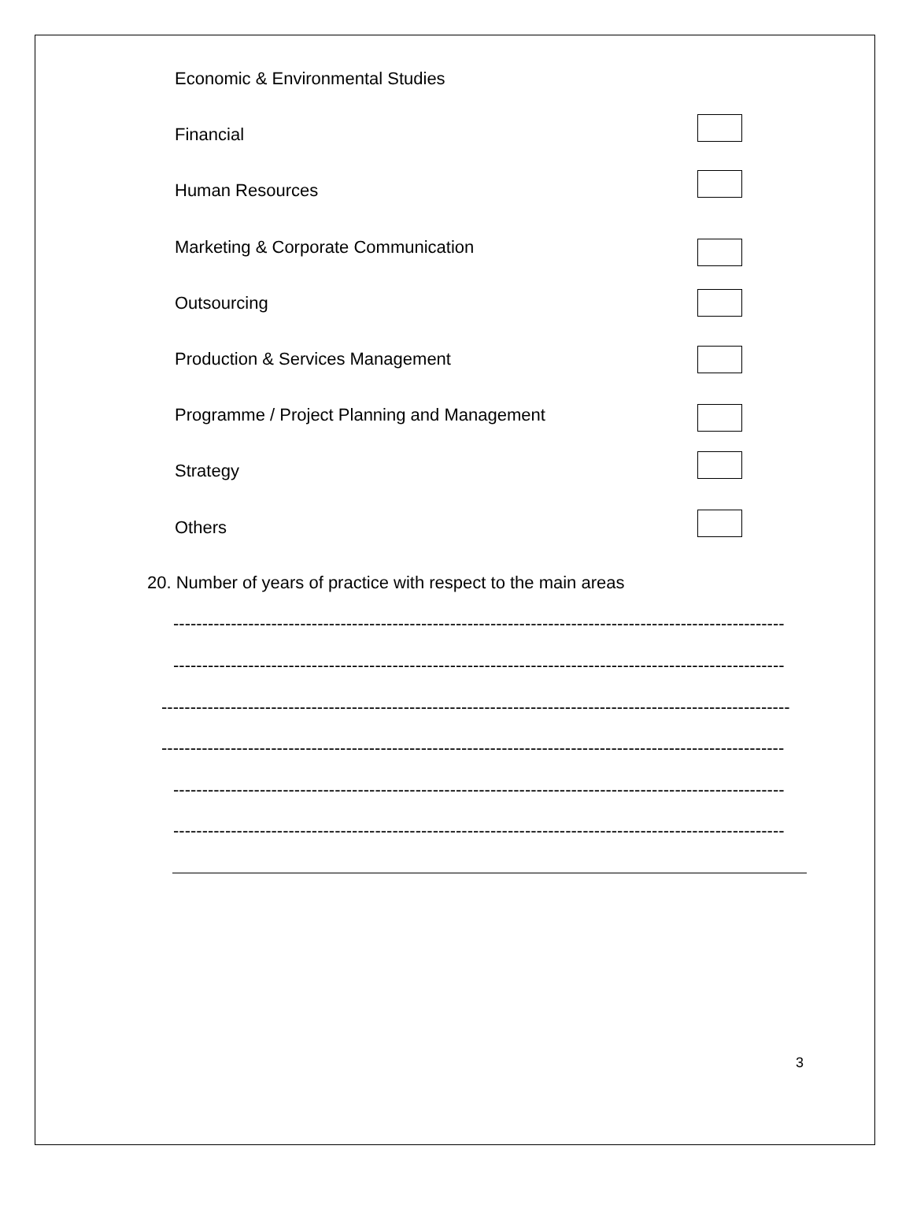Economic & Environmental Studies
Financial
Human Resources
Marketing & Corporate Communication
Outsourcing
Production & Services Management
Programme / Project Planning and Management
Strategy
Others
20. Number of years of practice with respect to the main areas
----------------------------------------------------------------------------------------------------------
----------------------------------------------------------------------------------------------------------
-------------------------------------------------------------------------------------------------------------
------------------------------------------------------------------------------------------------------------
----------------------------------------------------------------------------------------------------------
----------------------------------------------------------------------------------------------------------
3